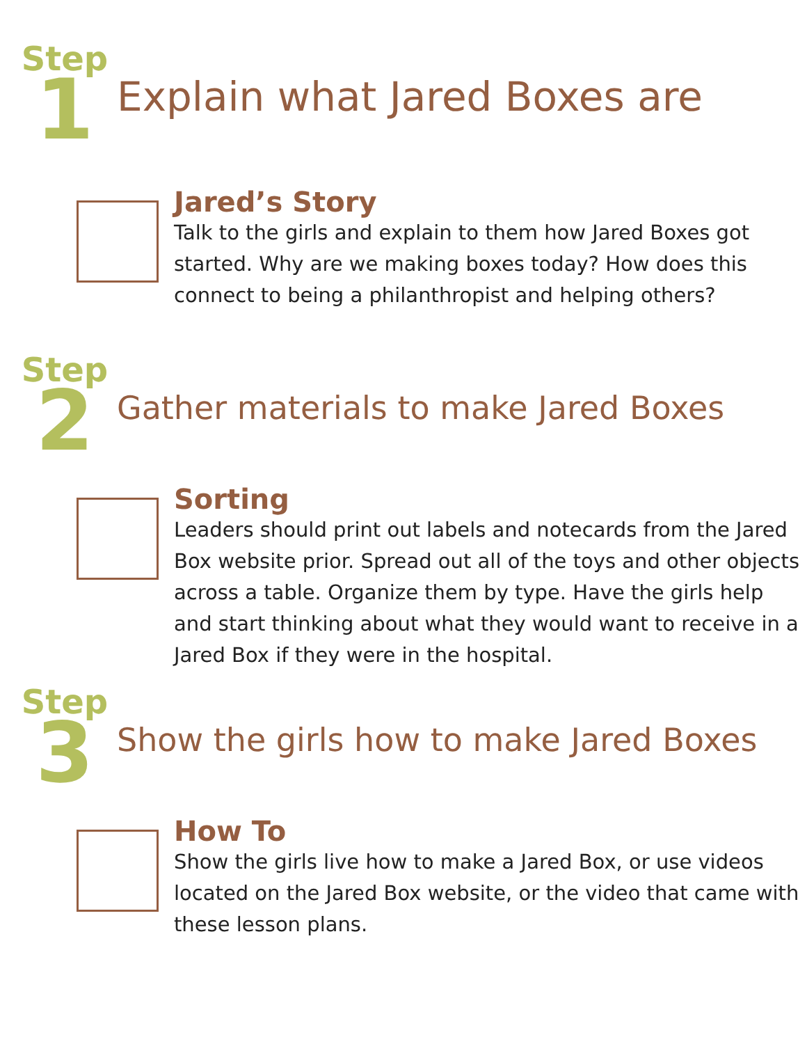Step
1
Explain what Jared Boxes are
Jared’s Story
Talk to the girls and explain to them how Jared Boxes got started. Why are we making boxes today? How does this connect to being a philanthropist and helping others?
Step
2
Gather materials to make Jared Boxes
Sorting
Leaders should print out labels and notecards from the Jared Box website prior. Spread out all of the toys and other objects across a table. Organize them by type. Have the girls help and start thinking about what they would want to receive in a Jared Box if they were in the hospital.
Step
3
Show the girls how to make Jared Boxes
How To
Show the girls live how to make a Jared Box, or use videos located on the Jared Box website, or the video that came with these lesson plans.